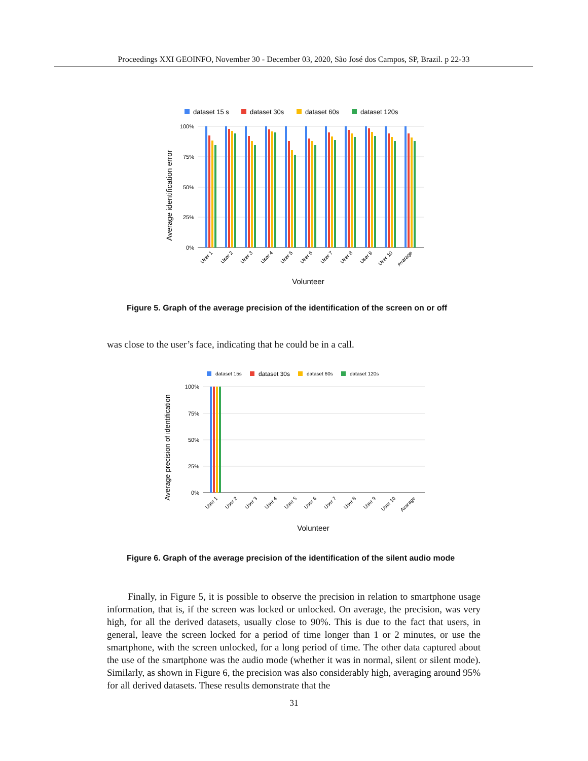Proceedings XXI GEOINFO, November 30 - December 03, 2020, São José dos Campos, SP, Brazil. p 22-33
dataset 15 s
dataset 30s
dataset 60s
dataset 120s
100%
75%
50%
25%
0%
Average identification error
User 1
User 2
User 3
User 4
User 5
User 6
User 7
User 8
User 9
User 10
Avarage
Volunteer
Figure 5. Graph of the average precision of the identification of the screen on or off
was close to the user’s face, indicating that he could be in a call.
dataset 15s
dataset 30s
dataset 60s
dataset 120s
100%
75%
50%
25%
0%
Average precision of identification
User 1
User 2
User 3
User 4
User 5
User 6
User 7
User 8
User 9
User 10
Avarage
Volunteer
Figure 6. Graph of the average precision of the identification of the silent audio mode
Finally, in Figure 5, it is possible to observe the precision in relation to smartphone usage information, that is, if the screen was locked or unlocked. On average, the precision, was very high, for all the derived datasets, usually close to 90%. This is due to the fact that users, in general, leave the screen locked for a period of time longer than 1 or 2 minutes, or use the smartphone, with the screen unlocked, for a long period of time. The other data captured about the use of the smartphone was the audio mode (whether it was in normal, silent or silent mode). Similarly, as shown in Figure 6, the precision was also considerably high, averaging around 95% for all derived datasets. These results demonstrate that the
31